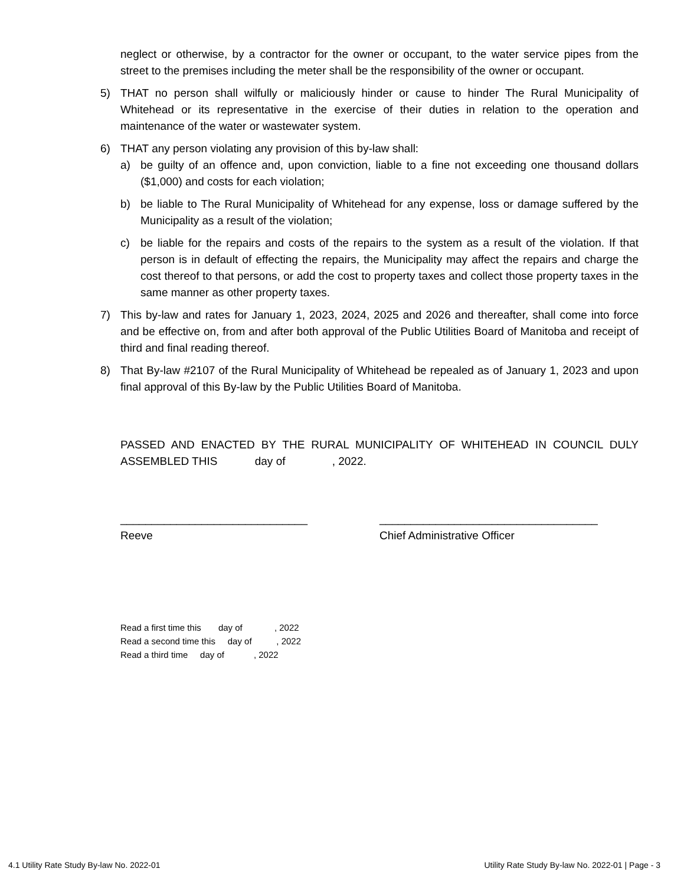neglect or otherwise, by a contractor for the owner or occupant, to the water service pipes from the street to the premises including the meter shall be the responsibility of the owner or occupant.
5) THAT no person shall wilfully or maliciously hinder or cause to hinder The Rural Municipality of Whitehead or its representative in the exercise of their duties in relation to the operation and maintenance of the water or wastewater system.
6) THAT any person violating any provision of this by-law shall:
a) be guilty of an offence and, upon conviction, liable to a fine not exceeding one thousand dollars ($1,000) and costs for each violation;
b) be liable to The Rural Municipality of Whitehead for any expense, loss or damage suffered by the Municipality as a result of the violation;
c) be liable for the repairs and costs of the repairs to the system as a result of the violation. If that person is in default of effecting the repairs, the Municipality may affect the repairs and charge the cost thereof to that persons, or add the cost to property taxes and collect those property taxes in the same manner as other property taxes.
7) This by-law and rates for January 1, 2023, 2024, 2025 and 2026 and thereafter, shall come into force and be effective on, from and after both approval of the Public Utilities Board of Manitoba and receipt of third and final reading thereof.
8) That By-law #2107 of the Rural Municipality of Whitehead be repealed as of January 1, 2023 and upon final approval of this By-law by the Public Utilities Board of Manitoba.
PASSED AND ENACTED BY THE RURAL MUNICIPALITY OF WHITEHEAD IN COUNCIL DULY ASSEMBLED THIS day of , 2022.
______________________________
Reeve
___________________________________
Chief Administrative Officer
Read a first time this day of , 2022
Read a second time this day of , 2022
Read a third time day of , 2022
4.1 Utility Rate Study By-law No. 2022-01 Utility Rate Study By-law No. 2022-01 | Page - 3